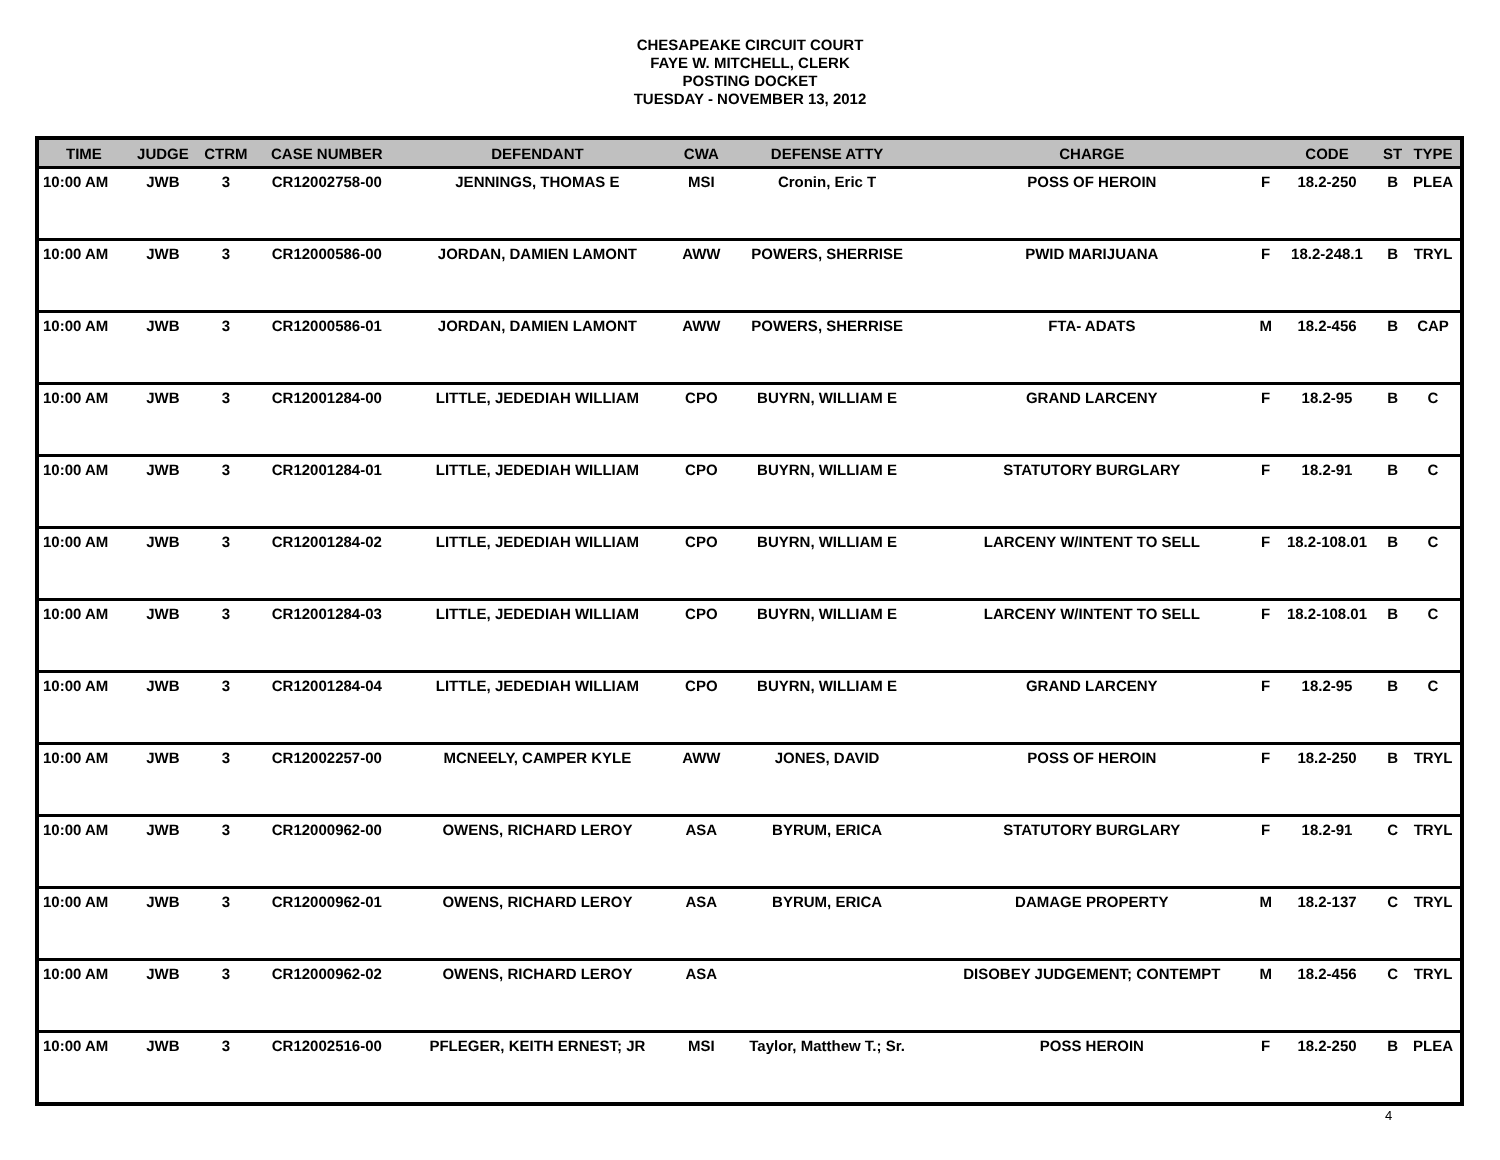CHESAPEAKE CIRCUIT COURT
FAYE W. MITCHELL, CLERK
POSTING DOCKET
TUESDAY - NOVEMBER 13, 2012
| TIME | JUDGE | CTRM | CASE NUMBER | DEFENDANT | CWA | DEFENSE ATTY | CHARGE | | CODE | ST | TYPE |
| --- | --- | --- | --- | --- | --- | --- | --- | --- | --- | --- | --- |
| 10:00 AM | JWB | 3 | CR12002758-00 | JENNINGS, THOMAS E | MSI | Cronin, Eric T | POSS OF HEROIN | F | 18.2-250 | B | PLEA |
| 10:00 AM | JWB | 3 | CR12000586-00 | JORDAN, DAMIEN LAMONT | AWW | POWERS, SHERRISE | PWID MARIJUANA | F | 18.2-248.1 | B | TRYL |
| 10:00 AM | JWB | 3 | CR12000586-01 | JORDAN, DAMIEN LAMONT | AWW | POWERS, SHERRISE | FTA- ADATS | M | 18.2-456 | B | CAP |
| 10:00 AM | JWB | 3 | CR12001284-00 | LITTLE, JEDEDIAH WILLIAM | CPO | BUYRN, WILLIAM E | GRAND LARCENY | F | 18.2-95 | B | C |
| 10:00 AM | JWB | 3 | CR12001284-01 | LITTLE, JEDEDIAH WILLIAM | CPO | BUYRN, WILLIAM E | STATUTORY BURGLARY | F | 18.2-91 | B | C |
| 10:00 AM | JWB | 3 | CR12001284-02 | LITTLE, JEDEDIAH WILLIAM | CPO | BUYRN, WILLIAM E | LARCENY W/INTENT TO SELL | F | 18.2-108.01 | B | C |
| 10:00 AM | JWB | 3 | CR12001284-03 | LITTLE, JEDEDIAH WILLIAM | CPO | BUYRN, WILLIAM E | LARCENY W/INTENT TO SELL | F | 18.2-108.01 | B | C |
| 10:00 AM | JWB | 3 | CR12001284-04 | LITTLE, JEDEDIAH WILLIAM | CPO | BUYRN, WILLIAM E | GRAND LARCENY | F | 18.2-95 | B | C |
| 10:00 AM | JWB | 3 | CR12002257-00 | MCNEELY, CAMPER KYLE | AWW | JONES, DAVID | POSS OF HEROIN | F | 18.2-250 | B | TRYL |
| 10:00 AM | JWB | 3 | CR12000962-00 | OWENS, RICHARD LEROY | ASA | BYRUM, ERICA | STATUTORY BURGLARY | F | 18.2-91 | C | TRYL |
| 10:00 AM | JWB | 3 | CR12000962-01 | OWENS, RICHARD LEROY | ASA | BYRUM, ERICA | DAMAGE PROPERTY | M | 18.2-137 | C | TRYL |
| 10:00 AM | JWB | 3 | CR12000962-02 | OWENS, RICHARD LEROY | ASA | | DISOBEY JUDGEMENT; CONTEMPT | M | 18.2-456 | C | TRYL |
| 10:00 AM | JWB | 3 | CR12002516-00 | PFLEGER, KEITH ERNEST; JR | MSI | Taylor, Matthew T.; Sr. | POSS HEROIN | F | 18.2-250 | B | PLEA |
4